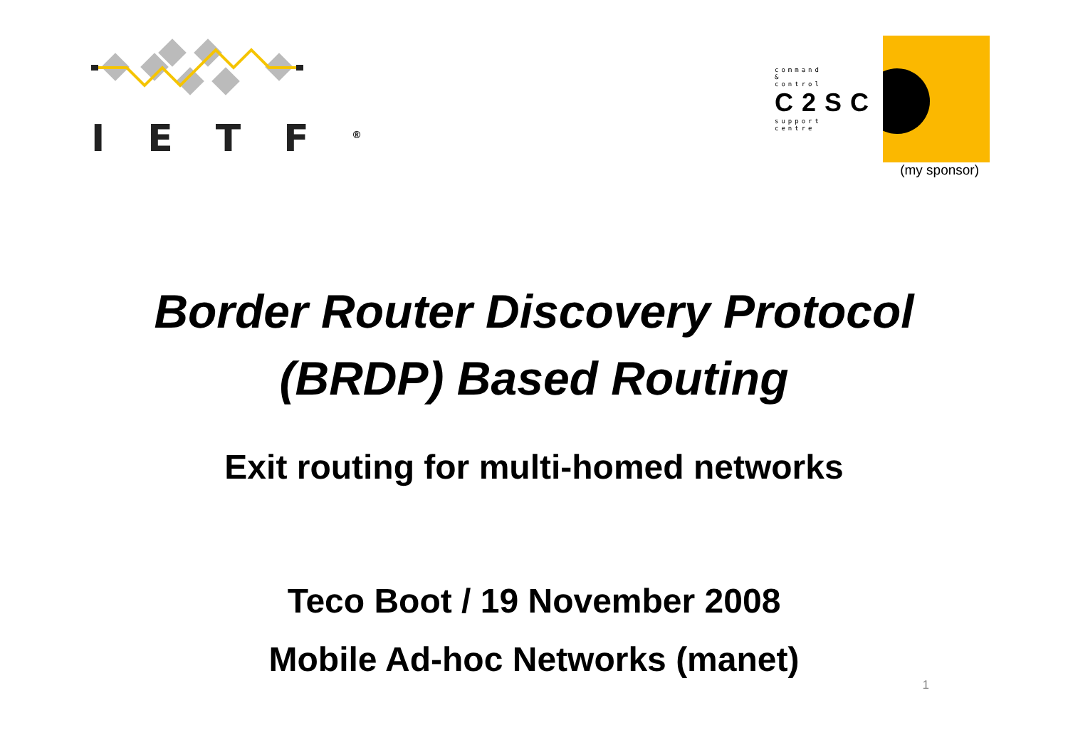IETF<sup>®</sup>
command
&
control
C2SC
support
centre
(my sponsor)
Border Router Discovery Protocol
(BRDP) Based Routing
Exit routing for multi-homed networks
Teco Boot / 19 November 2008
Mobile Ad-hoc Networks (manet)
1